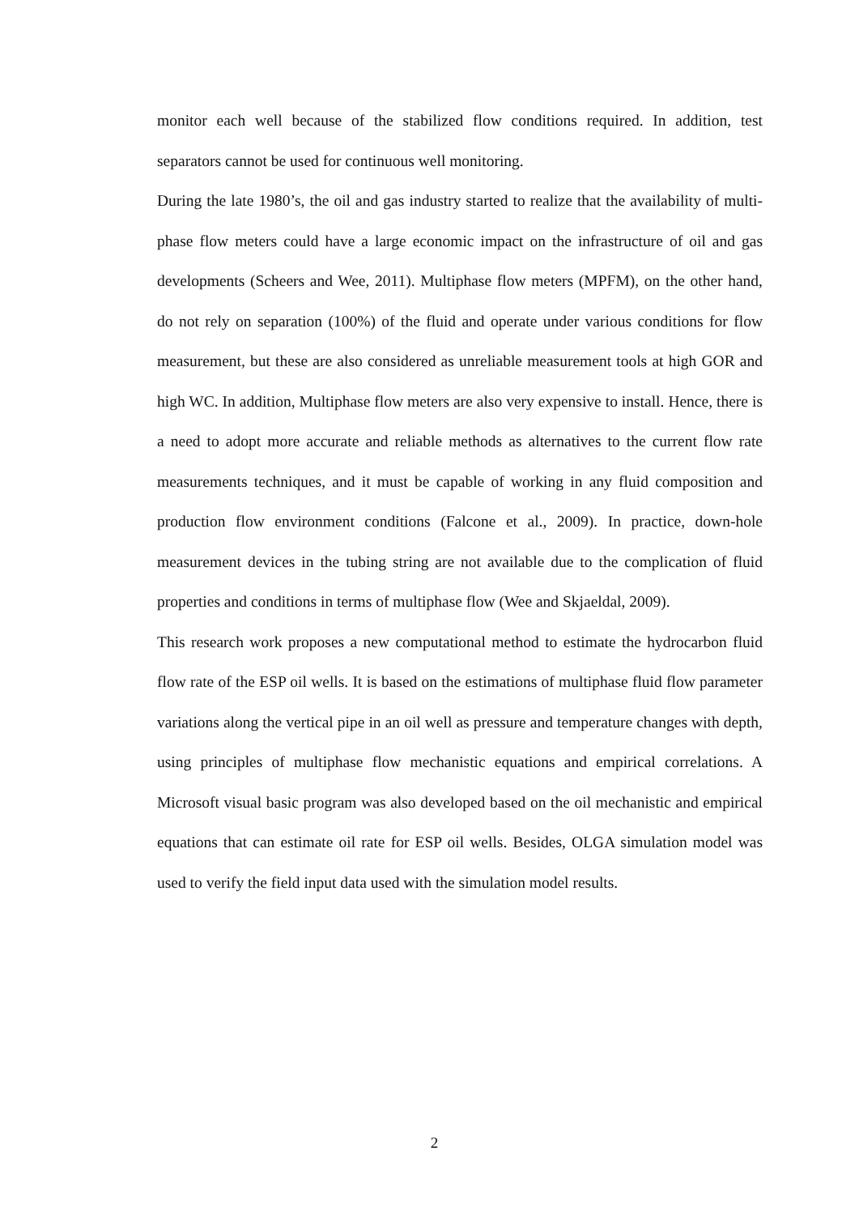monitor each well because of the stabilized flow conditions required. In addition, test separators cannot be used for continuous well monitoring.
During the late 1980’s, the oil and gas industry started to realize that the availability of multi-phase flow meters could have a large economic impact on the infrastructure of oil and gas developments (Scheers and Wee, 2011). Multiphase flow meters (MPFM), on the other hand, do not rely on separation (100%) of the fluid and operate under various conditions for flow measurement, but these are also considered as unreliable measurement tools at high GOR and high WC. In addition, Multiphase flow meters are also very expensive to install. Hence, there is a need to adopt more accurate and reliable methods as alternatives to the current flow rate measurements techniques, and it must be capable of working in any fluid composition and production flow environment conditions (Falcone et al., 2009). In practice, down-hole measurement devices in the tubing string are not available due to the complication of fluid properties and conditions in terms of multiphase flow (Wee and Skjaeldal, 2009).
This research work proposes a new computational method to estimate the hydrocarbon fluid flow rate of the ESP oil wells. It is based on the estimations of multiphase fluid flow parameter variations along the vertical pipe in an oil well as pressure and temperature changes with depth, using principles of multiphase flow mechanistic equations and empirical correlations. A Microsoft visual basic program was also developed based on the oil mechanistic and empirical equations that can estimate oil rate for ESP oil wells. Besides, OLGA simulation model was used to verify the field input data used with the simulation model results.
2